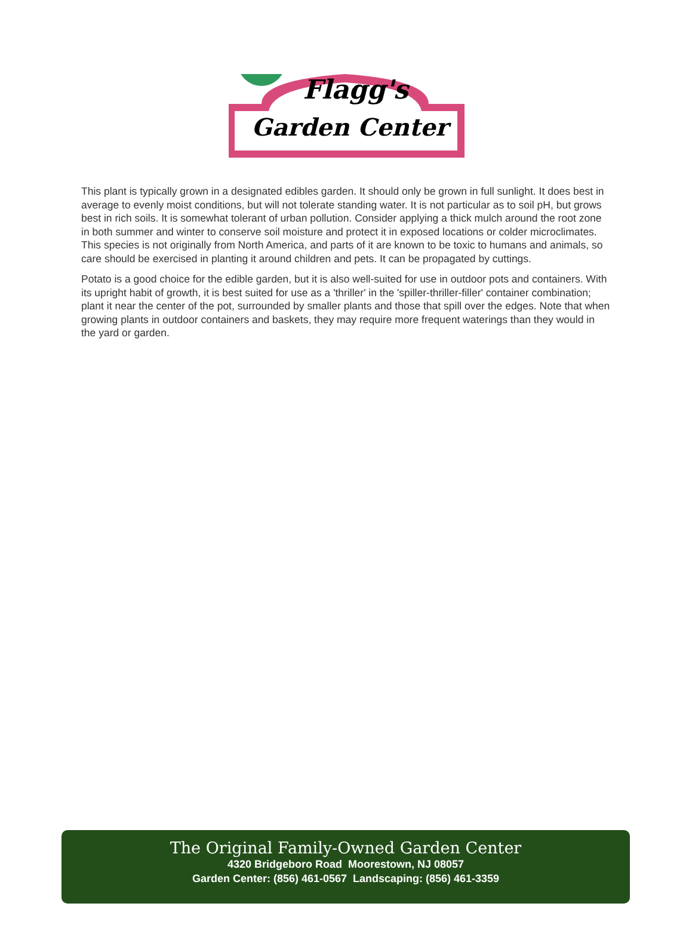Flagg's
Garden Center
This plant is typically grown in a designated edibles garden. It should only be grown in full sunlight. It does best in average to evenly moist conditions, but will not tolerate standing water. It is not particular as to soil pH, but grows best in rich soils. It is somewhat tolerant of urban pollution. Consider applying a thick mulch around the root zone in both summer and winter to conserve soil moisture and protect it in exposed locations or colder microclimates. This species is not originally from North America, and parts of it are known to be toxic to humans and animals, so care should be exercised in planting it around children and pets. It can be propagated by cuttings.
Potato is a good choice for the edible garden, but it is also well-suited for use in outdoor pots and containers. With its upright habit of growth, it is best suited for use as a 'thriller' in the 'spiller-thriller-filler' container combination; plant it near the center of the pot, surrounded by smaller plants and those that spill over the edges. Note that when growing plants in outdoor containers and baskets, they may require more frequent waterings than they would in the yard or garden.
The Original Family-Owned Garden Center
4320 Bridgeboro Road Moorestown, NJ 08057
Garden Center: (856) 461-0567 Landscaping: (856) 461-3359